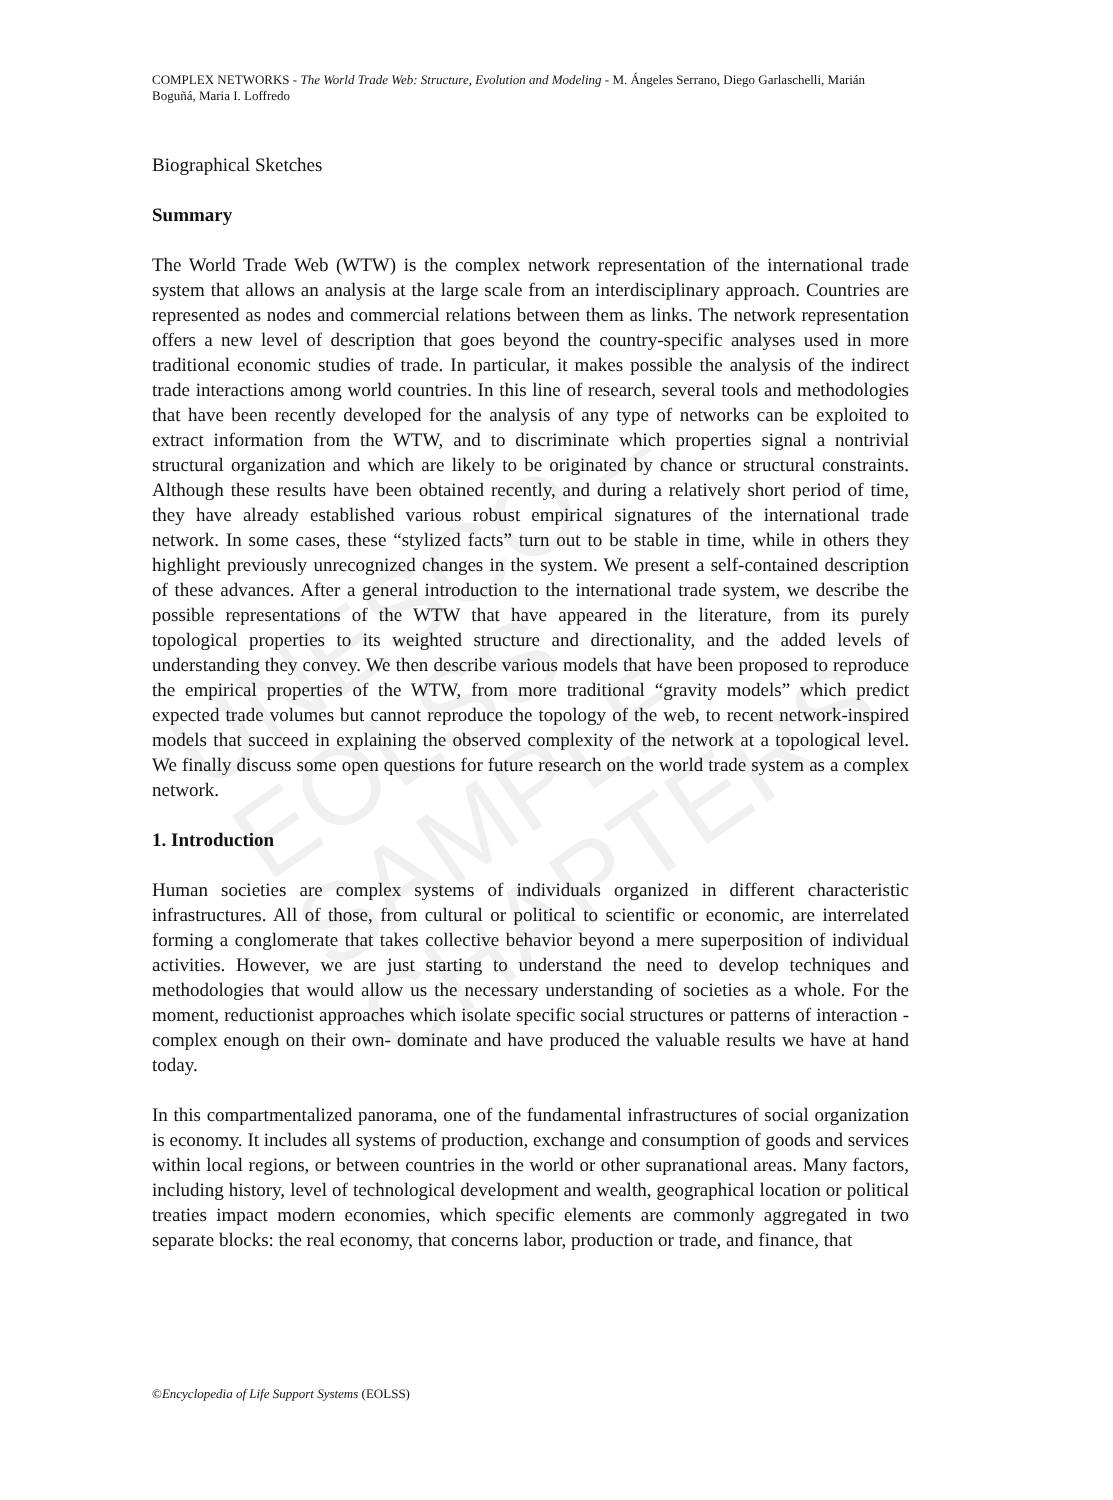UNESCO – EOLSS
SAMPLE CHAPTERS
COMPLEX NETWORKS - The World Trade Web: Structure, Evolution and Modeling - M. Ángeles Serrano, Diego Garlaschelli, Marián Boguñá, Maria I. Loffredo
Biographical Sketches
Summary
The World Trade Web (WTW) is the complex network representation of the international trade system that allows an analysis at the large scale from an interdisciplinary approach. Countries are represented as nodes and commercial relations between them as links. The network representation offers a new level of description that goes beyond the country-specific analyses used in more traditional economic studies of trade. In particular, it makes possible the analysis of the indirect trade interactions among world countries. In this line of research, several tools and methodologies that have been recently developed for the analysis of any type of networks can be exploited to extract information from the WTW, and to discriminate which properties signal a nontrivial structural organization and which are likely to be originated by chance or structural constraints. Although these results have been obtained recently, and during a relatively short period of time, they have already established various robust empirical signatures of the international trade network. In some cases, these “stylized facts” turn out to be stable in time, while in others they highlight previously unrecognized changes in the system. We present a self-contained description of these advances. After a general introduction to the international trade system, we describe the possible representations of the WTW that have appeared in the literature, from its purely topological properties to its weighted structure and directionality, and the added levels of understanding they convey. We then describe various models that have been proposed to reproduce the empirical properties of the WTW, from more traditional “gravity models” which predict expected trade volumes but cannot reproduce the topology of the web, to recent network-inspired models that succeed in explaining the observed complexity of the network at a topological level. We finally discuss some open questions for future research on the world trade system as a complex network.
1. Introduction
Human societies are complex systems of individuals organized in different characteristic infrastructures. All of those, from cultural or political to scientific or economic, are interrelated forming a conglomerate that takes collective behavior beyond a mere superposition of individual activities. However, we are just starting to understand the need to develop techniques and methodologies that would allow us the necessary understanding of societies as a whole. For the moment, reductionist approaches which isolate specific social structures or patterns of interaction -complex enough on their own- dominate and have produced the valuable results we have at hand today.
In this compartmentalized panorama, one of the fundamental infrastructures of social organization is economy. It includes all systems of production, exchange and consumption of goods and services within local regions, or between countries in the world or other supranational areas. Many factors, including history, level of technological development and wealth, geographical location or political treaties impact modern economies, which specific elements are commonly aggregated in two separate blocks: the real economy, that concerns labor, production or trade, and finance, that
©Encyclopedia of Life Support Systems (EOLSS)